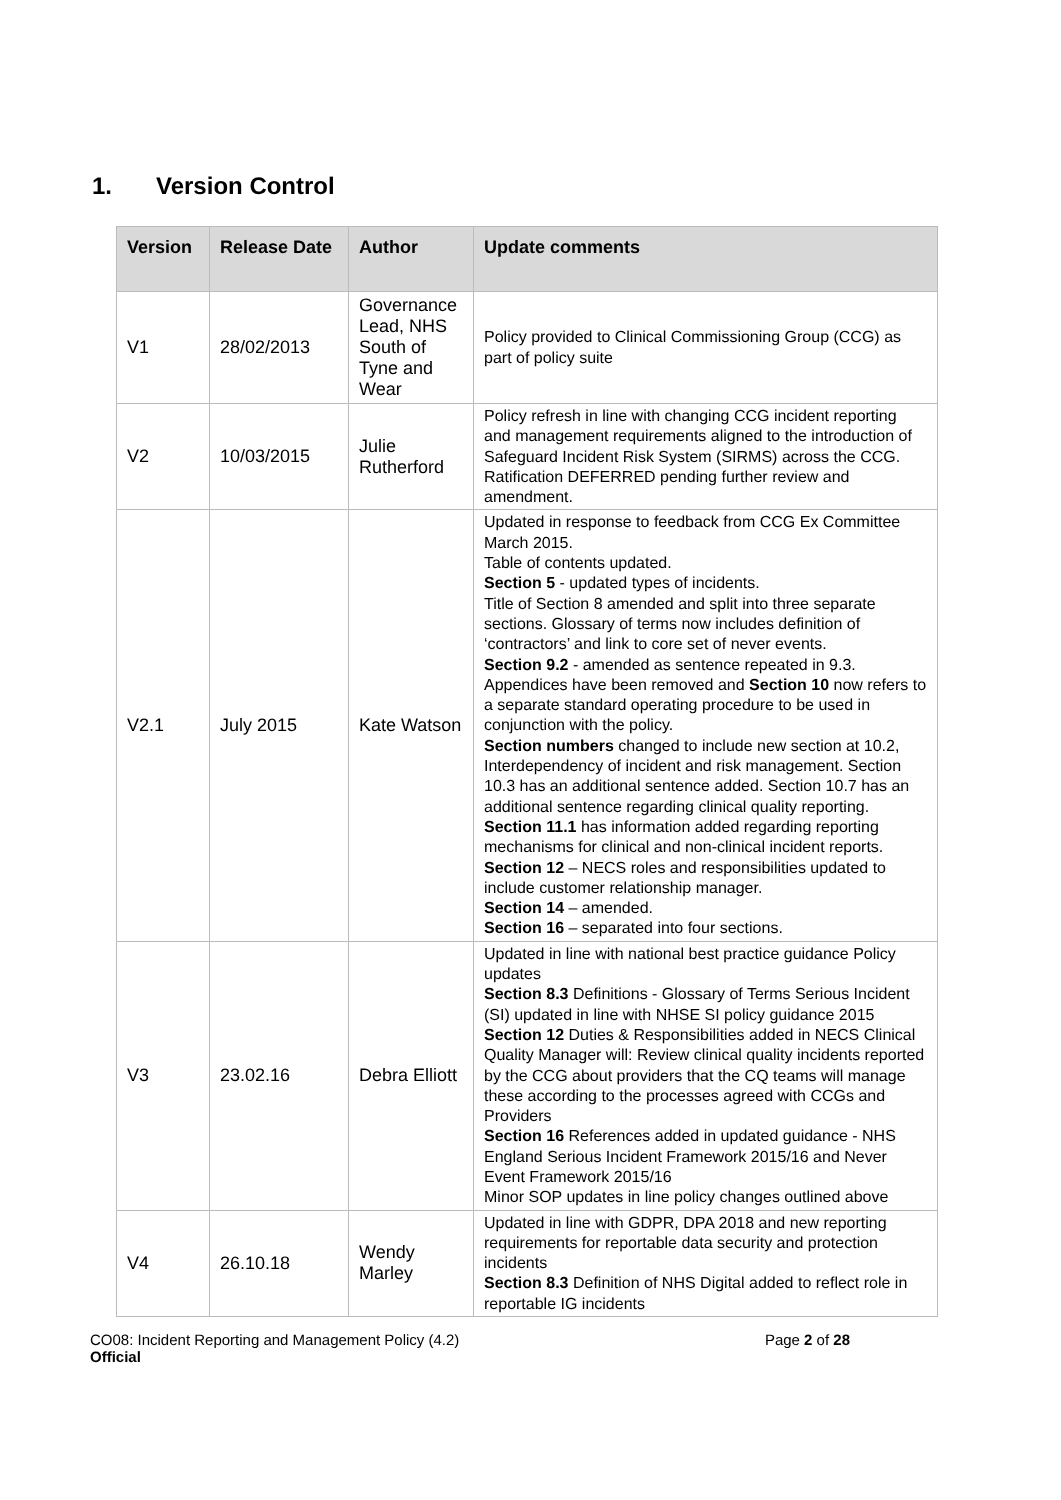1. Version Control
| Version | Release Date | Author | Update comments |
| --- | --- | --- | --- |
| V1 | 28/02/2013 | Governance Lead, NHS South of Tyne and Wear | Policy provided to Clinical Commissioning Group (CCG) as part of policy suite |
| V2 | 10/03/2015 | Julie Rutherford | Policy refresh in line with changing CCG incident reporting and management requirements aligned to the introduction of Safeguard Incident Risk System (SIRMS) across the CCG. Ratification DEFERRED pending further review and amendment. |
| V2.1 | July 2015 | Kate Watson | Updated in response to feedback from CCG Ex Committee March 2015. Table of contents updated. Section 5 - updated types of incidents. Title of Section 8 amended and split into three separate sections. Glossary of terms now includes definition of ‘contractors’ and link to core set of never events. Section 9.2 - amended as sentence repeated in 9.3. Appendices have been removed and Section 10 now refers to a separate standard operating procedure to be used in conjunction with the policy. Section numbers changed to include new section at 10.2, Interdependency of incident and risk management. Section 10.3 has an additional sentence added. Section 10.7 has an additional sentence regarding clinical quality reporting. Section 11.1 has information added regarding reporting mechanisms for clinical and non-clinical incident reports. Section 12 – NECS roles and responsibilities updated to include customer relationship manager. Section 14 – amended. Section 16 – separated into four sections. |
| V3 | 23.02.16 | Debra Elliott | Updated in line with national best practice guidance Policy updates Section 8.3 Definitions - Glossary of Terms Serious Incident (SI) updated in line with NHSE SI policy guidance 2015 Section 12 Duties & Responsibilities added in NECS Clinical Quality Manager will: Review clinical quality incidents reported by the CCG about providers that the CQ teams will manage these according to the processes agreed with CCGs and Providers Section 16 References added in updated guidance - NHS England Serious Incident Framework 2015/16 and Never Event Framework 2015/16 Minor SOP updates in line policy changes outlined above |
| V4 | 26.10.18 | Wendy Marley | Updated in line with GDPR, DPA 2018 and new reporting requirements for reportable data security and protection incidents Section 8.3 Definition of NHS Digital added to reflect role in reportable IG incidents |
CO08: Incident Reporting and Management Policy (4.2)
Official
Page 2 of 28